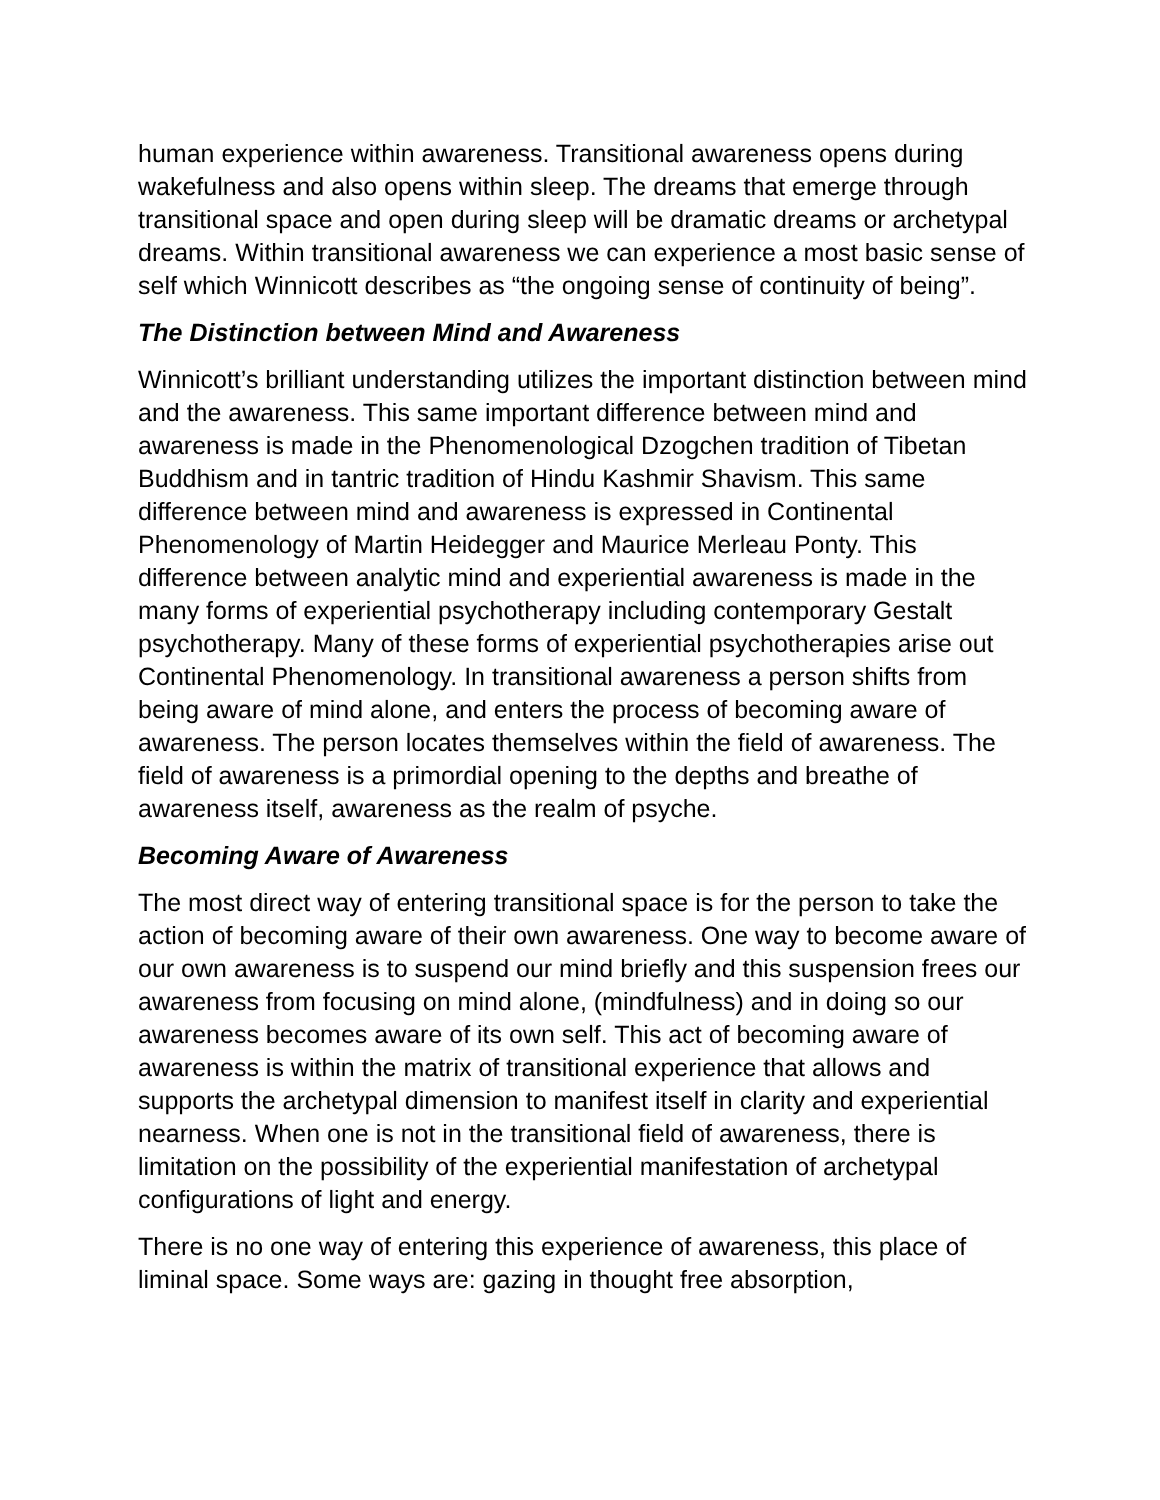human experience within awareness. Transitional awareness opens during wakefulness and also opens within sleep. The dreams that emerge through transitional space and open during sleep will be dramatic dreams or archetypal dreams. Within transitional awareness we can experience a most basic sense of self which Winnicott describes as “the ongoing sense of continuity of being”.
The Distinction between Mind and Awareness
Winnicott’s brilliant understanding utilizes the important distinction between mind and the awareness. This same important difference between mind and awareness is made in the Phenomenological Dzogchen tradition of Tibetan Buddhism and in tantric tradition of Hindu Kashmir Shavism. This same difference between mind and awareness is expressed in Continental Phenomenology of Martin Heidegger and Maurice Merleau Ponty. This difference between analytic mind and experiential awareness is made in the many forms of experiential psychotherapy including contemporary Gestalt psychotherapy. Many of these forms of experiential psychotherapies arise out Continental Phenomenology. In transitional awareness a person shifts from being aware of mind alone, and enters the process of becoming aware of awareness. The person locates themselves within the field of awareness. The field of awareness is a primordial opening to the depths and breathe of awareness itself, awareness as the realm of psyche.
Becoming Aware of Awareness
The most direct way of entering transitional space is for the person to take the action of becoming aware of their own awareness. One way to become aware of our own awareness is to suspend our mind briefly and this suspension frees our awareness from focusing on mind alone, (mindfulness) and in doing so our awareness becomes aware of its own self. This act of becoming aware of awareness is within the matrix of transitional experience that allows and supports the archetypal dimension to manifest itself in clarity and experiential nearness. When one is not in the transitional field of awareness, there is limitation on the possibility of the experiential manifestation of archetypal configurations of light and energy.
There is no one way of entering this experience of awareness, this place of liminal space. Some ways are: gazing in thought free absorption,